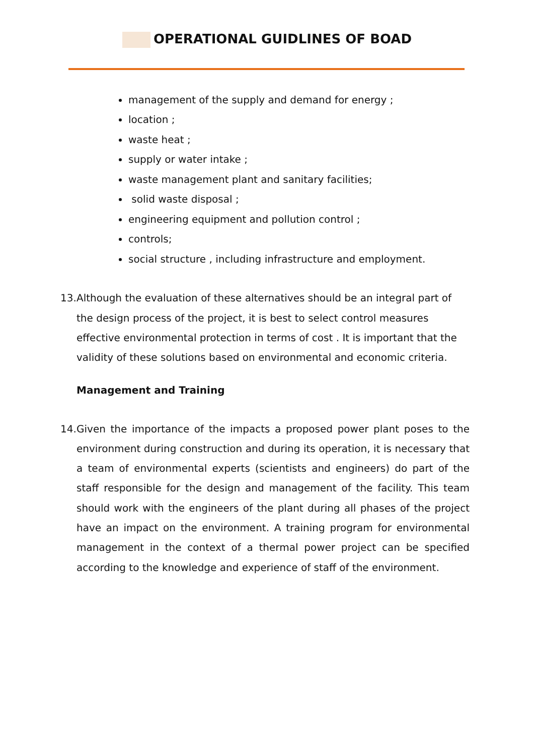OPERATIONAL GUIDLINES OF BOAD
management of the supply and demand for energy ;
location ;
waste heat ;
supply or water intake ;
waste management plant and sanitary facilities;
solid waste disposal ;
engineering equipment and pollution control ;
controls;
social structure , including infrastructure and employment.
13. Although the evaluation of these alternatives should be an integral part of the design process of the project, it is best to select control measures effective environmental protection in terms of cost . It is important that the validity of these solutions based on environmental and economic criteria.
Management and Training
14. Given the importance of the impacts a proposed power plant poses to the environment during construction and during its operation, it is necessary that a team of environmental experts (scientists and engineers) do part of the staff responsible for the design and management of the facility. This team should work with the engineers of the plant during all phases of the project have an impact on the environment. A training program for environmental management in the context of a thermal power project can be specified according to the knowledge and experience of staff of the environment.